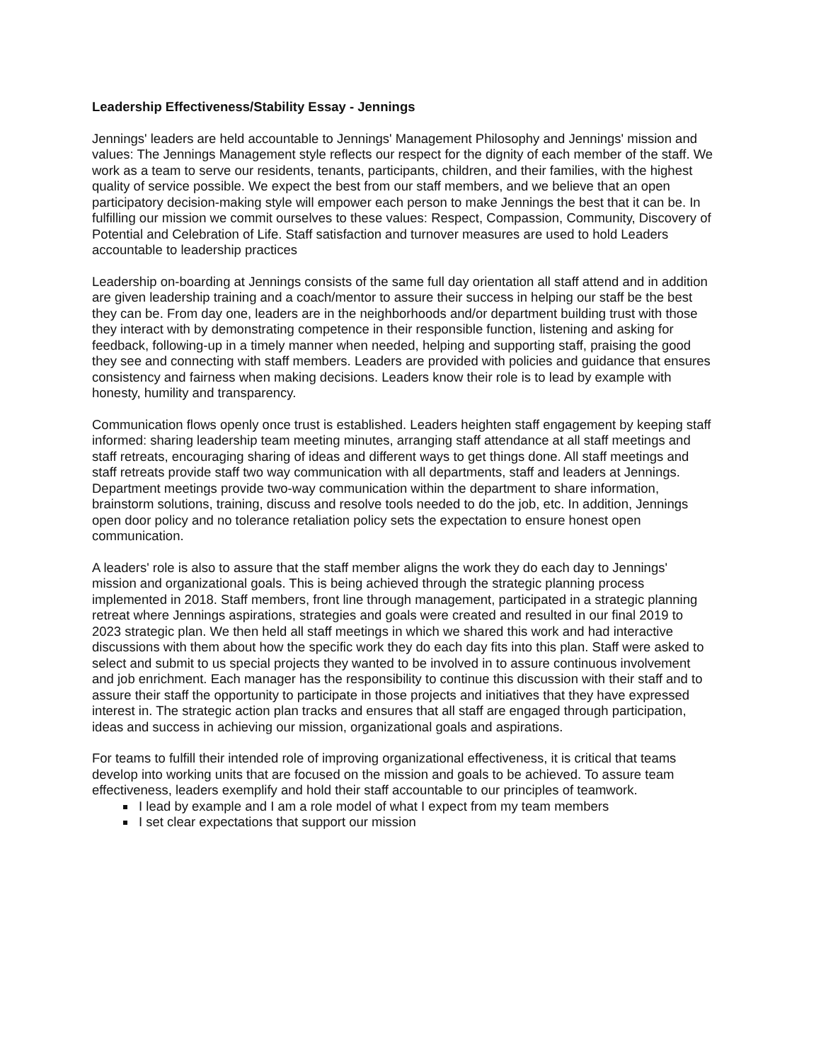Leadership Effectiveness/Stability Essay - Jennings
Jennings' leaders are held accountable to Jennings' Management Philosophy and Jennings' mission and values: The Jennings Management style reflects our respect for the dignity of each member of the staff. We work as a team to serve our residents, tenants, participants, children, and their families, with the highest quality of service possible. We expect the best from our staff members, and we believe that an open participatory decision-making style will empower each person to make Jennings the best that it can be. In fulfilling our mission we commit ourselves to these values: Respect, Compassion, Community, Discovery of Potential and Celebration of Life. Staff satisfaction and turnover measures are used to hold Leaders accountable to leadership practices
Leadership on-boarding at Jennings consists of the same full day orientation all staff attend and in addition are given leadership training and a coach/mentor to assure their success in helping our staff be the best they can be. From day one, leaders are in the neighborhoods and/or department building trust with those they interact with by demonstrating competence in their responsible function, listening and asking for feedback, following-up in a timely manner when needed, helping and supporting staff, praising the good they see and connecting with staff members. Leaders are provided with policies and guidance that ensures consistency and fairness when making decisions. Leaders know their role is to lead by example with honesty, humility and transparency.
Communication flows openly once trust is established. Leaders heighten staff engagement by keeping staff informed: sharing leadership team meeting minutes, arranging staff attendance at all staff meetings and staff retreats, encouraging sharing of ideas and different ways to get things done. All staff meetings and staff retreats provide staff two way communication with all departments, staff and leaders at Jennings. Department meetings provide two-way communication within the department to share information, brainstorm solutions, training, discuss and resolve tools needed to do the job, etc. In addition, Jennings open door policy and no tolerance retaliation policy sets the expectation to ensure honest open communication.
A leaders' role is also to assure that the staff member aligns the work they do each day to Jennings' mission and organizational goals. This is being achieved through the strategic planning process implemented in 2018. Staff members, front line through management, participated in a strategic planning retreat where Jennings aspirations, strategies and goals were created and resulted in our final 2019 to 2023 strategic plan. We then held all staff meetings in which we shared this work and had interactive discussions with them about how the specific work they do each day fits into this plan. Staff were asked to select and submit to us special projects they wanted to be involved in to assure continuous involvement and job enrichment. Each manager has the responsibility to continue this discussion with their staff and to assure their staff the opportunity to participate in those projects and initiatives that they have expressed interest in. The strategic action plan tracks and ensures that all staff are engaged through participation, ideas and success in achieving our mission, organizational goals and aspirations.
For teams to fulfill their intended role of improving organizational effectiveness, it is critical that teams develop into working units that are focused on the mission and goals to be achieved. To assure team effectiveness, leaders exemplify and hold their staff accountable to our principles of teamwork.
I lead by example and I am a role model of what I expect from my team members
I set clear expectations that support our mission